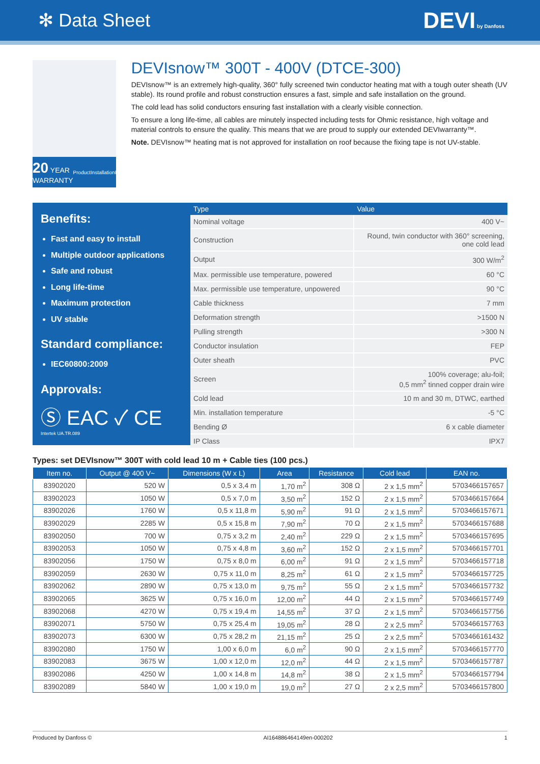✻ Data Sheet
DEVI by Danfoss
20 YEAR WARRANTY Product Installation Floor/Surface
DEVIsnow™ 300T - 400V (DTCE-300)
DEVIsnow™ is an extremely high-quality, 360° fully screened twin conductor heating mat with a tough outer sheath (UV stable). Its round profile and robust construction ensures a fast, simple and safe installation on the ground.
The cold lead has solid conductors ensuring fast installation with a clearly visible connection.
To ensure a long life-time, all cables are minutely inspected including tests for Ohmic resistance, high voltage and material controls to ensure the quality. This means that we are proud to supply our extended DEVIwarranty™.
Note. DEVIsnow™ heating mat is not approved for installation on roof because the fixing tape is not UV-stable.
Benefits:
Fast and easy to install
Multiple outdoor applications
Safe and robust
Long life-time
Maximum protection
UV stable
Standard compliance:
IEC60800:2009
Approvals:
Ⓢ EAC ✓ CE
Intertek UA.TR.089
| Type | Value |
| --- | --- |
| Nominal voltage | 400 V~ |
| Construction | Round, twin conductor with 360° screening, one cold lead |
| Output | 300 W/m<sup>2</sup> |
| Max. permissible use temperature, powered | 60 °C |
| Max. permissible use temperature, unpowered | 90 °C |
| Cable thickness | 7 mm |
| Deformation strength | >1500 N |
| Pulling strength | >300 N |
| Conductor insulation | FEP |
| Outer sheath | PVC |
| Screen | 100% coverage; alu-foil; 0,5 mm<sup>2</sup> tinned copper drain wire |
| Cold lead | 10 m and 30 m, DTWC, earthed |
| Min. installation temperature | -5 °C |
| Bending Ø | 6 x cable diameter |
| IP Class | IPX7 |
Types: set DEVIsnow™ 300T with cold lead 10 m + Cable ties (100 pcs.)
| Item no. | Output @ 400 V~ | Dimensions (W x L) | Area | Resistance | Cold lead | EAN no. |
| --- | --- | --- | --- | --- | --- | --- |
| 83902020 | 520 W | 0,5 x 3,4 m | 1,70 m<sup>2</sup> | 308 Ω | 2 x 1,5 mm<sup>2</sup> | 5703466157657 |
| 83902023 | 1050 W | 0,5 x 7,0 m | 3,50 m<sup>2</sup> | 152 Ω | 2 x 1,5 mm<sup>2</sup> | 5703466157664 |
| 83902026 | 1760 W | 0,5 x 11,8 m | 5,90 m<sup>2</sup> | 91 Ω | 2 x 1,5 mm<sup>2</sup> | 5703466157671 |
| 83902029 | 2285 W | 0,5 x 15,8 m | 7,90 m<sup>2</sup> | 70 Ω | 2 x 1,5 mm<sup>2</sup> | 5703466157688 |
| 83902050 | 700 W | 0,75 x 3,2 m | 2,40 m<sup>2</sup> | 229 Ω | 2 x 1,5 mm<sup>2</sup> | 5703466157695 |
| 83902053 | 1050 W | 0,75 x 4,8 m | 3,60 m<sup>2</sup> | 152 Ω | 2 x 1,5 mm<sup>2</sup> | 5703466157701 |
| 83902056 | 1750 W | 0,75 x 8,0 m | 6,00 m<sup>2</sup> | 91 Ω | 2 x 1,5 mm<sup>2</sup> | 5703466157718 |
| 83902059 | 2630 W | 0,75 x 11,0 m | 8,25 m<sup>2</sup> | 61 Ω | 2 x 1,5 mm<sup>2</sup> | 5703466157725 |
| 83902062 | 2890 W | 0,75 x 13,0 m | 9,75 m<sup>2</sup> | 55 Ω | 2 x 1,5 mm<sup>2</sup> | 5703466157732 |
| 83902065 | 3625 W | 0,75 x 16,0 m | 12,00 m<sup>2</sup> | 44 Ω | 2 x 1,5 mm<sup>2</sup> | 5703466157749 |
| 83902068 | 4270 W | 0,75 x 19,4 m | 14,55 m<sup>2</sup> | 37 Ω | 2 x 1,5 mm<sup>2</sup> | 5703466157756 |
| 83902071 | 5750 W | 0,75 x 25,4 m | 19,05 m<sup>2</sup> | 28 Ω | 2 x 2,5 mm<sup>2</sup> | 5703466157763 |
| 83902073 | 6300 W | 0,75 x 28,2 m | 21,15 m<sup>2</sup> | 25 Ω | 2 x 2,5 mm<sup>2</sup> | 5703466161432 |
| 83902080 | 1750 W | 1,00 x 6,0 m | 6,0 m<sup>2</sup> | 90 Ω | 2 x 1,5 mm<sup>2</sup> | 5703466157770 |
| 83902083 | 3675 W | 1,00 x 12,0 m | 12,0 m<sup>2</sup> | 44 Ω | 2 x 1,5 mm<sup>2</sup> | 5703466157787 |
| 83902086 | 4250 W | 1,00 x 14,8 m | 14,8 m<sup>2</sup> | 38 Ω | 2 x 1,5 mm<sup>2</sup> | 5703466157794 |
| 83902089 | 5840 W | 1,00 x 19,0 m | 19,0 m<sup>2</sup> | 27 Ω | 2 x 2,5 mm<sup>2</sup> | 5703466157800 |
Produced by Danfoss © AI164886464149en-000202 1